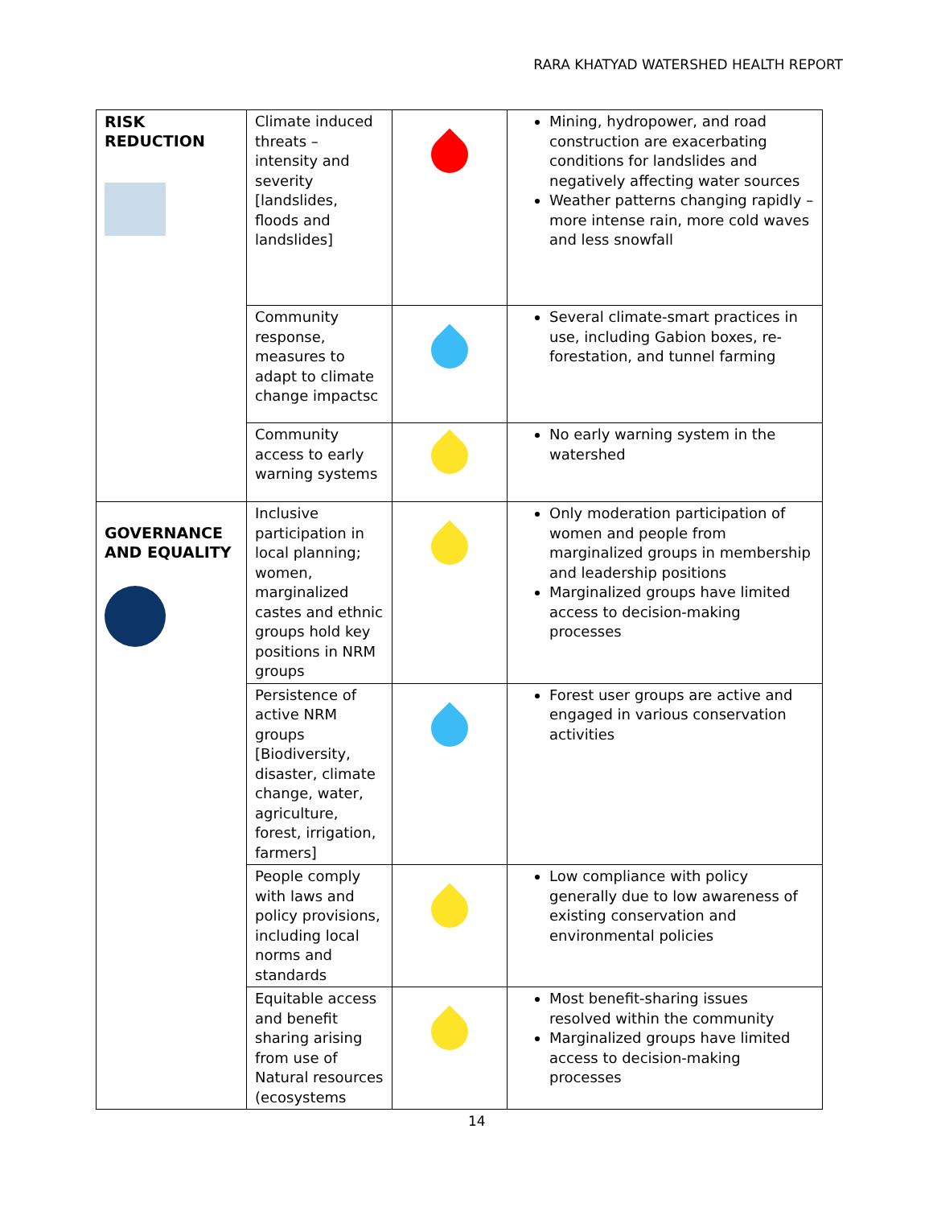RARA KHATYAD WATERSHED HEALTH REPORT
| RISK REDUCTION | Climate induced threats – intensity and severity [landslides, floods and landslides] | | Mining, hydropower, and road construction are exacerbating conditions for landslides and negatively affecting water sources Weather patterns changing rapidly – more intense rain, more cold waves and less snowfall |
| | Community response, measures to adapt to climate change impactsc | | Several climate-smart practices in use, including Gabion boxes, re-forestation, and tunnel farming |
| | Community access to early warning systems | | No early warning system in the watershed |
| GOVERNANCE AND EQUALITY | Inclusive participation in local planning; women, marginalized castes and ethnic groups hold key positions in NRM groups | | Only moderation participation of women and people from marginalized groups in membership and leadership positions Marginalized groups have limited access to decision-making processes |
| | Persistence of active NRM groups [Biodiversity, disaster, climate change, water, agriculture, forest, irrigation, farmers] | | Forest user groups are active and engaged in various conservation activities |
| | People comply with laws and policy provisions, including local norms and standards | | Low compliance with policy generally due to low awareness of existing conservation and environmental policies |
| | Equitable access and benefit sharing arising from use of Natural resources (ecosystems | | Most benefit-sharing issues resolved within the community Marginalized groups have limited access to decision-making processes |
14